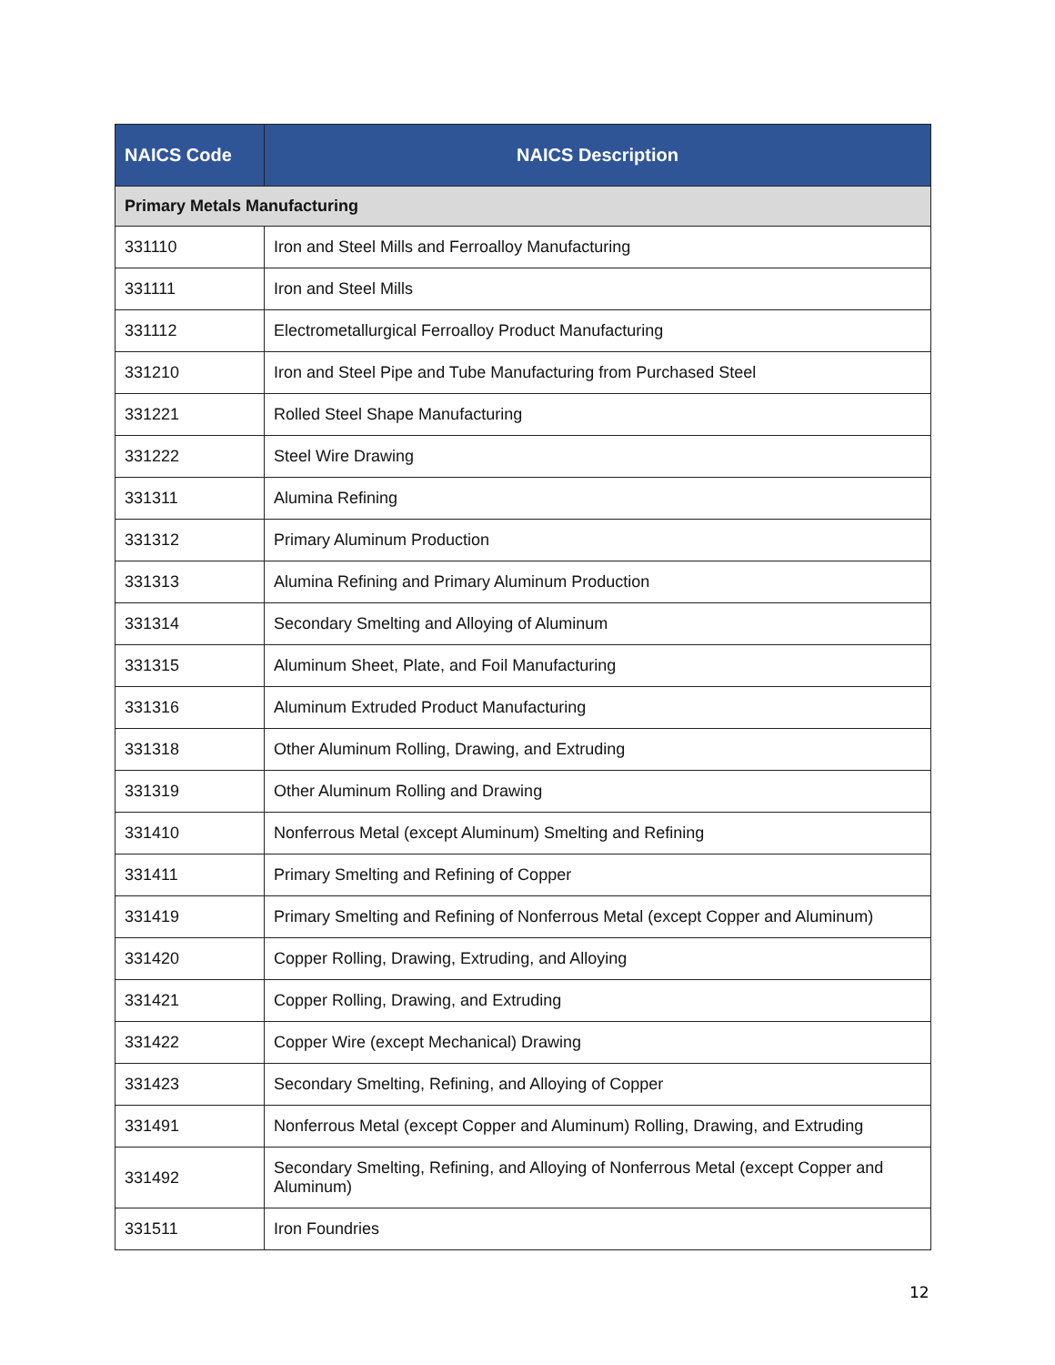| NAICS Code | NAICS Description |
| --- | --- |
| Primary Metals Manufacturing | |
| 331110 | Iron and Steel Mills and Ferroalloy Manufacturing |
| 331111 | Iron and Steel Mills |
| 331112 | Electrometallurgical Ferroalloy Product Manufacturing |
| 331210 | Iron and Steel Pipe and Tube Manufacturing from Purchased Steel |
| 331221 | Rolled Steel Shape Manufacturing |
| 331222 | Steel Wire Drawing |
| 331311 | Alumina Refining |
| 331312 | Primary Aluminum Production |
| 331313 | Alumina Refining and Primary Aluminum Production |
| 331314 | Secondary Smelting and Alloying of Aluminum |
| 331315 | Aluminum Sheet, Plate, and Foil Manufacturing |
| 331316 | Aluminum Extruded Product Manufacturing |
| 331318 | Other Aluminum Rolling, Drawing, and Extruding |
| 331319 | Other Aluminum Rolling and Drawing |
| 331410 | Nonferrous Metal (except Aluminum) Smelting and Refining |
| 331411 | Primary Smelting and Refining of Copper |
| 331419 | Primary Smelting and Refining of Nonferrous Metal (except Copper and Aluminum) |
| 331420 | Copper Rolling, Drawing, Extruding, and Alloying |
| 331421 | Copper Rolling, Drawing, and Extruding |
| 331422 | Copper Wire (except Mechanical) Drawing |
| 331423 | Secondary Smelting, Refining, and Alloying of Copper |
| 331491 | Nonferrous Metal (except Copper and Aluminum) Rolling, Drawing, and Extruding |
| 331492 | Secondary Smelting, Refining, and Alloying of Nonferrous Metal (except Copper and Aluminum) |
| 331511 | Iron Foundries |
12